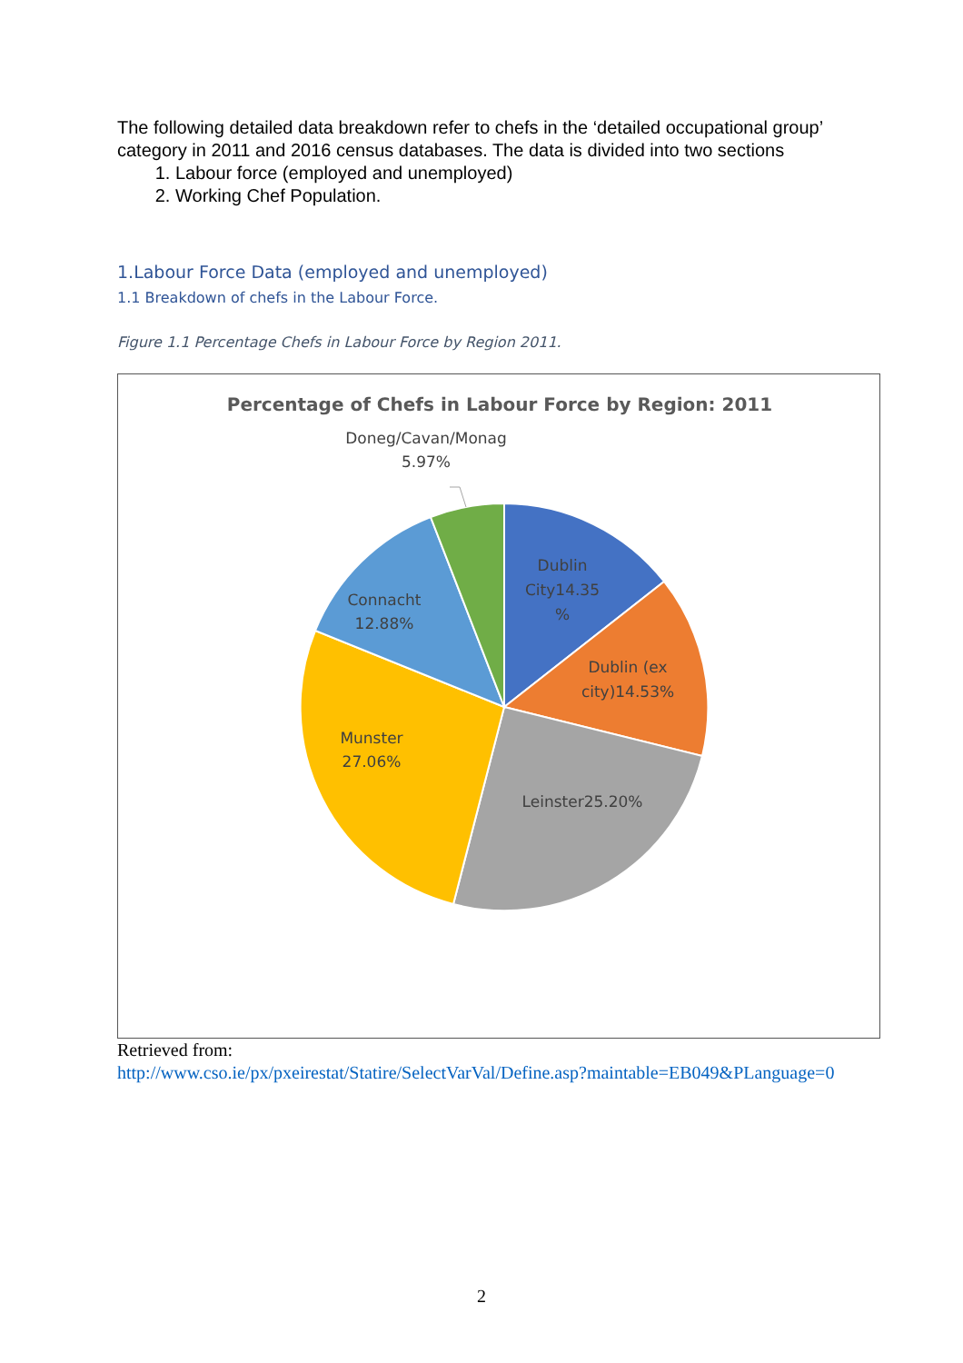The following detailed data breakdown refer to chefs in the ‘detailed occupational group’ category in 2011 and 2016 census databases. The data is divided into two sections
1. Labour force (employed and unemployed)
2. Working Chef Population.
1.Labour Force Data (employed and unemployed)
1.1 Breakdown of chefs in the Labour Force.
Figure 1.1 Percentage Chefs in Labour Force by Region 2011.
Percentage of Chefs in Labour Force by Region: 2011
Doneg/Cavan/Monag
5.97%
Dublin
City14.35
%
Dublin (ex
city)14.53%
Leinster25.20%
Munster
27.06%
Connacht
12.88%
Retrieved from:
http://www.cso.ie/px/pxeirestat/Statire/SelectVarVal/Define.asp?maintable=EB049&PLanguage=0
2